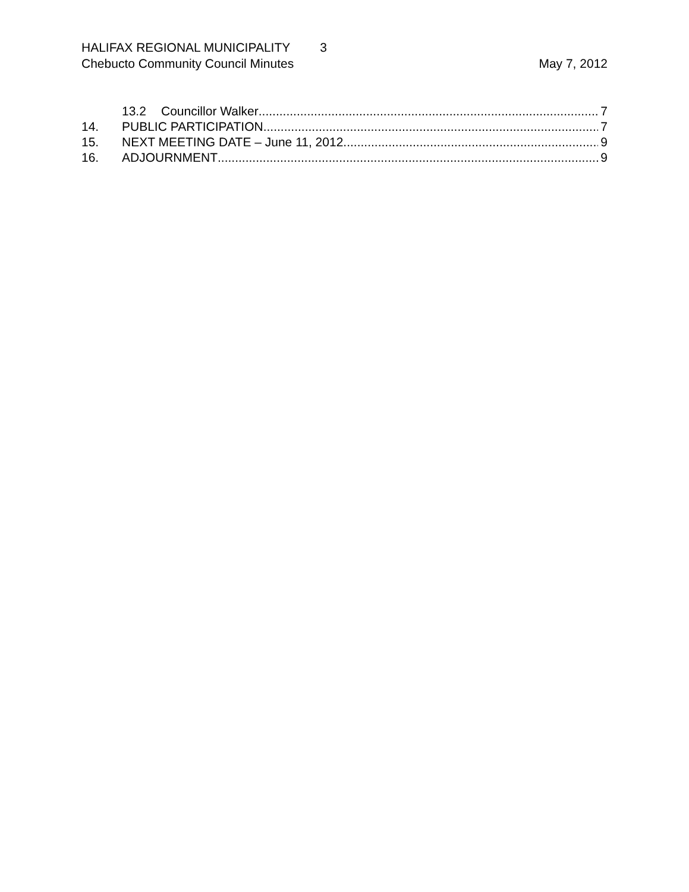HALIFAX REGIONAL MUNICIPALITY 3
Chebucto Community Council Minutes
May 7, 2012
13.2 Councillor Walker 7
14. PUBLIC PARTICIPATION 7
15. NEXT MEETING DATE – June 11, 2012 9
16. ADJOURNMENT 9